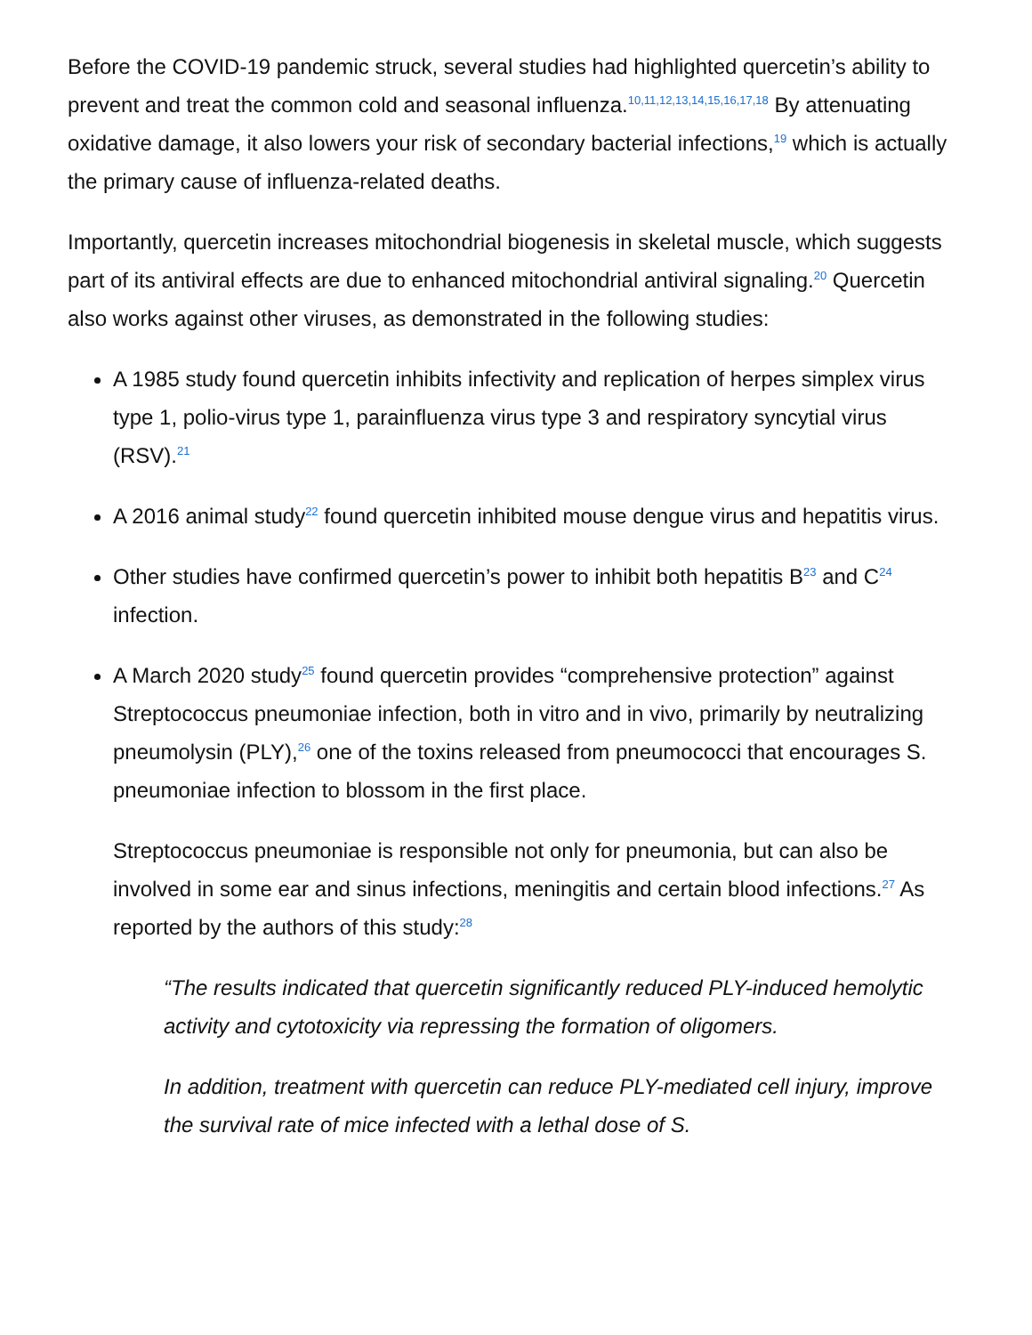Before the COVID-19 pandemic struck, several studies had highlighted quercetin’s ability to prevent and treat the common cold and seasonal influenza.<sup>10,11,12,13,14,15,16,17,18</sup> By attenuating oxidative damage, it also lowers your risk of secondary bacterial infections,<sup>19</sup> which is actually the primary cause of influenza-related deaths.
Importantly, quercetin increases mitochondrial biogenesis in skeletal muscle, which suggests part of its antiviral effects are due to enhanced mitochondrial antiviral signaling.<sup>20</sup> Quercetin also works against other viruses, as demonstrated in the following studies:
A 1985 study found quercetin inhibits infectivity and replication of herpes simplex virus type 1, polio-virus type 1, parainfluenza virus type 3 and respiratory syncytial virus (RSV).<sup>21</sup>
A 2016 animal study<sup>22</sup> found quercetin inhibited mouse dengue virus and hepatitis virus.
Other studies have confirmed quercetin’s power to inhibit both hepatitis B<sup>23</sup> and C<sup>24</sup> infection.
A March 2020 study<sup>25</sup> found quercetin provides “comprehensive protection” against Streptococcus pneumoniae infection, both in vitro and in vivo, primarily by neutralizing pneumolysin (PLY),<sup>26</sup> one of the toxins released from pneumococci that encourages S. pneumoniae infection to blossom in the first place.
Streptococcus pneumoniae is responsible not only for pneumonia, but can also be involved in some ear and sinus infections, meningitis and certain blood infections.<sup>27</sup> As reported by the authors of this study:<sup>28</sup>
“The results indicated that quercetin significantly reduced PLY-induced hemolytic activity and cytotoxicity via repressing the formation of oligomers.
In addition, treatment with quercetin can reduce PLY-mediated cell injury, improve the survival rate of mice infected with a lethal dose of S.